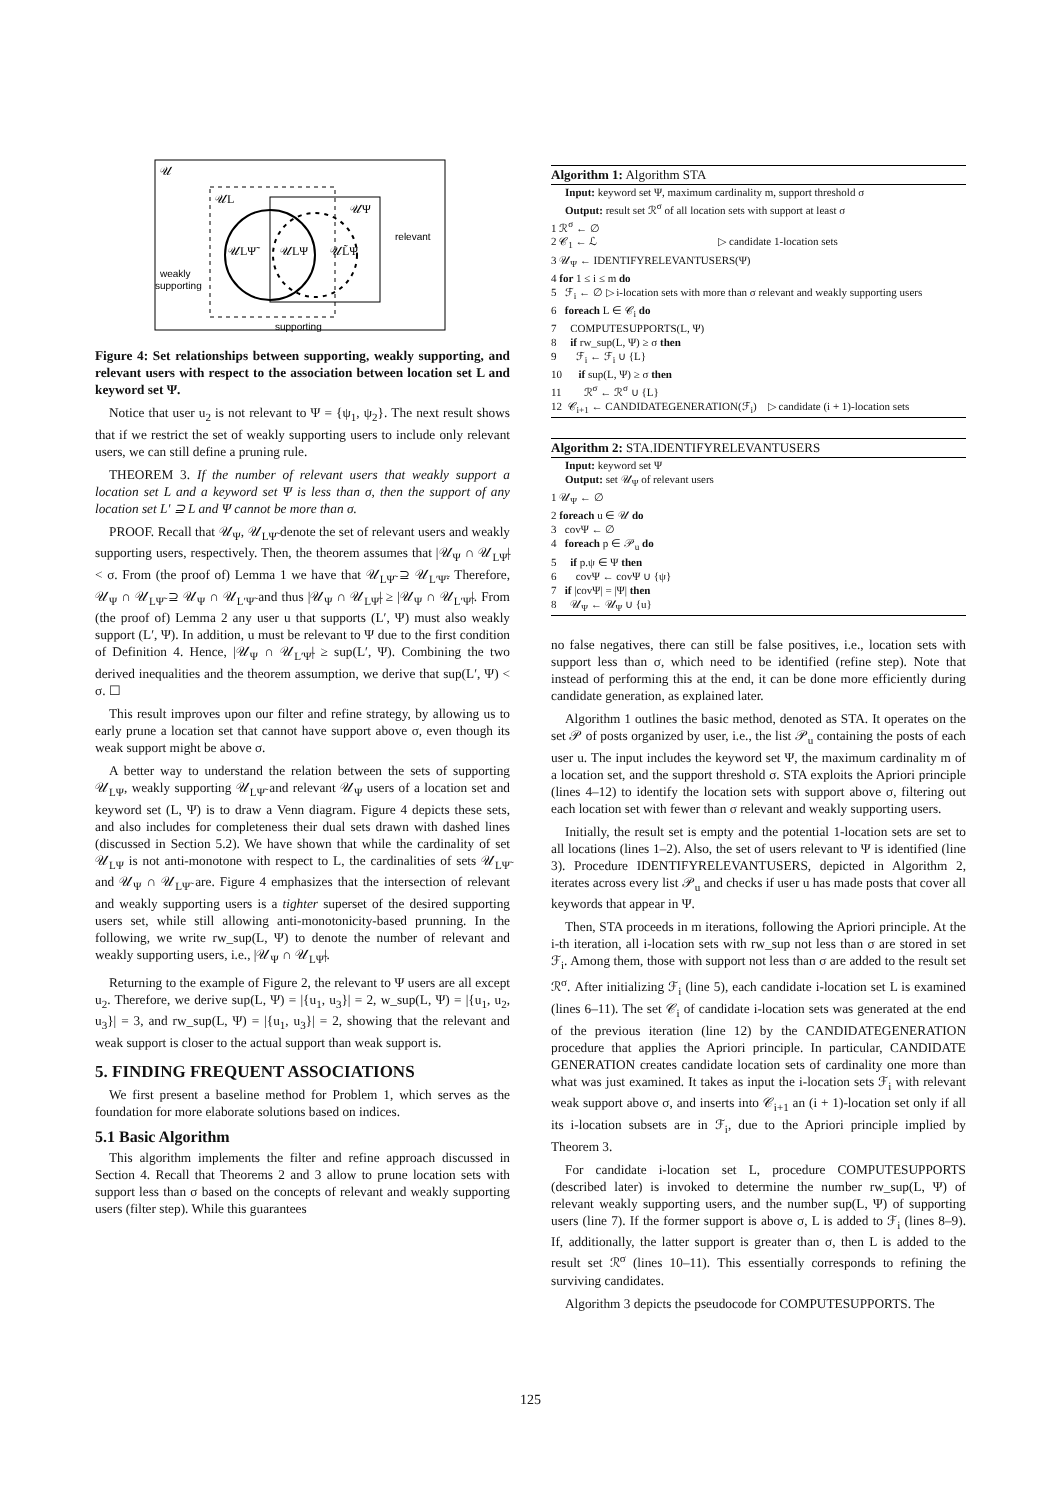𝒰
𝒰L
𝒰Ψ
𝒰LΨ̃
𝒰LΨ
𝒰L̃Ψ
relevant
weakly
supporting
supporting
Figure 4: Set relationships between supporting, weakly supporting, and relevant users with respect to the association between location set L and keyword set Ψ.
Notice that user u<sub>2</sub> is not relevant to Ψ = {ψ<sub>1</sub>, ψ<sub>2</sub>}. The next result shows that if we restrict the set of weakly supporting users to include only relevant users, we can still define a pruning rule.
THEOREM 3. If the number of relevant users that weakly support a location set L and a keyword set Ψ is less than σ, then the support of any location set L′ ⊇ L and Ψ cannot be more than σ.
PROOF. Recall that 𝒰<sub>Ψ</sub>, 𝒰<sub>LΨ̃</sub> denote the set of relevant users and weakly supporting users, respectively. Then, the theorem assumes that |𝒰<sub>Ψ</sub> ∩ 𝒰<sub>LΨ̃</sub>| < σ. From (the proof of) Lemma 1 we have that 𝒰<sub>LΨ̃</sub> ⊇ 𝒰<sub>L′Ψ̃</sub>. Therefore, 𝒰<sub>Ψ</sub> ∩ 𝒰<sub>LΨ̃</sub> ⊇ 𝒰<sub>Ψ</sub> ∩ 𝒰<sub>L′Ψ̃</sub> and thus |𝒰<sub>Ψ</sub> ∩ 𝒰<sub>LΨ̃</sub>| ≥ |𝒰<sub>Ψ</sub> ∩ 𝒰<sub>L′Ψ̃</sub>|. From (the proof of) Lemma 2 any user u that supports (L′, Ψ) must also weakly support (L′, Ψ). In addition, u must be relevant to Ψ due to the first condition of Definition 4. Hence, |𝒰<sub>Ψ</sub> ∩ 𝒰<sub>L′Ψ̃</sub>| ≥ sup(L′, Ψ). Combining the two derived inequalities and the theorem assumption, we derive that sup(L′, Ψ) < σ. ☐
This result improves upon our filter and refine strategy, by allowing us to early prune a location set that cannot have support above σ, even though its weak support might be above σ.
A better way to understand the relation between the sets of supporting 𝒰<sub>LΨ</sub>, weakly supporting 𝒰<sub>LΨ̃</sub> and relevant 𝒰<sub>Ψ</sub> users of a location set and keyword set (L, Ψ) is to draw a Venn diagram. Figure 4 depicts these sets, and also includes for completeness their dual sets drawn with dashed lines (discussed in Section 5.2). We have shown that while the cardinality of set 𝒰<sub>LΨ</sub> is not anti-monotone with respect to L, the cardinalities of sets 𝒰<sub>LΨ̃</sub> and 𝒰<sub>Ψ</sub> ∩ 𝒰<sub>LΨ̃</sub> are. Figure 4 emphasizes that the intersection of relevant and weakly supporting users is a tighter superset of the desired supporting users set, while still allowing anti-monotonicity-based prunning. In the following, we write rw_sup(L, Ψ) to denote the number of relevant and weakly supporting users, i.e., |𝒰<sub>Ψ</sub> ∩ 𝒰<sub>LΨ̃</sub>|.
Returning to the example of Figure 2, the relevant to Ψ users are all except u<sub>2</sub>. Therefore, we derive sup(L, Ψ) = |{u<sub>1</sub>, u<sub>3</sub>}| = 2, w_sup(L, Ψ) = |{u<sub>1</sub>, u<sub>2</sub>, u<sub>3</sub>}| = 3, and rw_sup(L, Ψ) = |{u<sub>1</sub>, u<sub>3</sub>}| = 2, showing that the relevant and weak support is closer to the actual support than weak support is.
5. FINDING FREQUENT ASSOCIATIONS
We first present a baseline method for Problem 1, which serves as the foundation for more elaborate solutions based on indices.
5.1 Basic Algorithm
This algorithm implements the filter and refine approach discussed in Section 4. Recall that Theorems 2 and 3 allow to prune location sets with support less than σ based on the concepts of relevant and weakly supporting users (filter step). While this guarantees
Algorithm 1: Algorithm STA
Input: keyword set Ψ, maximum cardinality m, support threshold σ
Output: result set ℛ<sup>σ</sup> of all location sets with support at least σ
1 ℛ<sup>σ</sup> ← ∅
2 𝒞<sub>1</sub> ← ℒ ▷ candidate 1-location sets
3 𝒰<sub>Ψ</sub> ← IDENTIFYRELEVANTUSERS(Ψ)
4 for 1 ≤ i ≤ m do
5 ℱ<sub>i</sub> ← ∅ ▷ i-location sets with more than σ relevant and weakly supporting users
6 foreach L ∈ 𝒞<sub>i</sub> do
7 COMPUTESUPPORTS(L, Ψ)
8 if rw_sup(L, Ψ) ≥ σ then
9 ℱ<sub>i</sub> ← ℱ<sub>i</sub> ∪ {L}
10 if sup(L, Ψ) ≥ σ then
11 ℛ<sup>σ</sup> ← ℛ<sup>σ</sup> ∪ {L}
12 𝒞<sub>i+1</sub> ← CANDIDATEGENERATION(ℱ<sub>i</sub>) ▷ candidate (i + 1)-location sets
Algorithm 2: STA.IDENTIFYRELEVANTUSERS
Input: keyword set Ψ
Output: set 𝒰<sub>Ψ</sub> of relevant users
1 𝒰<sub>Ψ</sub> ← ∅
2 foreach u ∈ 𝒰 do
3 covΨ ← ∅
4 foreach p ∈ 𝒫<sub>u</sub> do
5 if p.ψ ∈ Ψ then
6 covΨ ← covΨ ∪ {ψ}
7 if |covΨ| = |Ψ| then
8 𝒰<sub>Ψ</sub> ← 𝒰<sub>Ψ</sub> ∪ {u}
no false negatives, there can still be false positives, i.e., location sets with support less than σ, which need to be identified (refine step). Note that instead of performing this at the end, it can be done more efficiently during candidate generation, as explained later.
Algorithm 1 outlines the basic method, denoted as STA. It operates on the set 𝒫 of posts organized by user, i.e., the list 𝒫<sub>u</sub> containing the posts of each user u. The input includes the keyword set Ψ, the maximum cardinality m of a location set, and the support threshold σ. STA exploits the Apriori principle (lines 4–12) to identify the location sets with support above σ, filtering out each location set with fewer than σ relevant and weakly supporting users.
Initially, the result set is empty and the potential 1-location sets are set to all locations (lines 1–2). Also, the set of users relevant to Ψ is identified (line 3). Procedure IDENTIFYRELEVANTUSERS, depicted in Algorithm 2, iterates across every list 𝒫<sub>u</sub> and checks if user u has made posts that cover all keywords that appear in Ψ.
Then, STA proceeds in m iterations, following the Apriori principle. At the i-th iteration, all i-location sets with rw_sup not less than σ are stored in set ℱ<sub>i</sub>. Among them, those with support not less than σ are added to the result set ℛ<sup>σ</sup>. After initializing ℱ<sub>i</sub> (line 5), each candidate i-location set L is examined (lines 6–11). The set 𝒞<sub>i</sub> of candidate i-location sets was generated at the end of the previous iteration (line 12) by the CANDIDATEGENERATION procedure that applies the Apriori principle. In particular, CANDIDATE GENERATION creates candidate location sets of cardinality one more than what was just examined. It takes as input the i-location sets ℱ<sub>i</sub> with relevant weak support above σ, and inserts into 𝒞<sub>i+1</sub> an (i + 1)-location set only if all its i-location subsets are in ℱ<sub>i</sub>, due to the Apriori principle implied by Theorem 3.
For candidate i-location set L, procedure COMPUTESUPPORTS (described later) is invoked to determine the number rw_sup(L, Ψ) of relevant weakly supporting users, and the number sup(L, Ψ) of supporting users (line 7). If the former support is above σ, L is added to ℱ<sub>i</sub> (lines 8–9). If, additionally, the latter support is greater than σ, then L is added to the result set ℛ<sup>σ</sup> (lines 10–11). This essentially corresponds to refining the surviving candidates.
Algorithm 3 depicts the pseudocode for COMPUTESUPPORTS. The
125